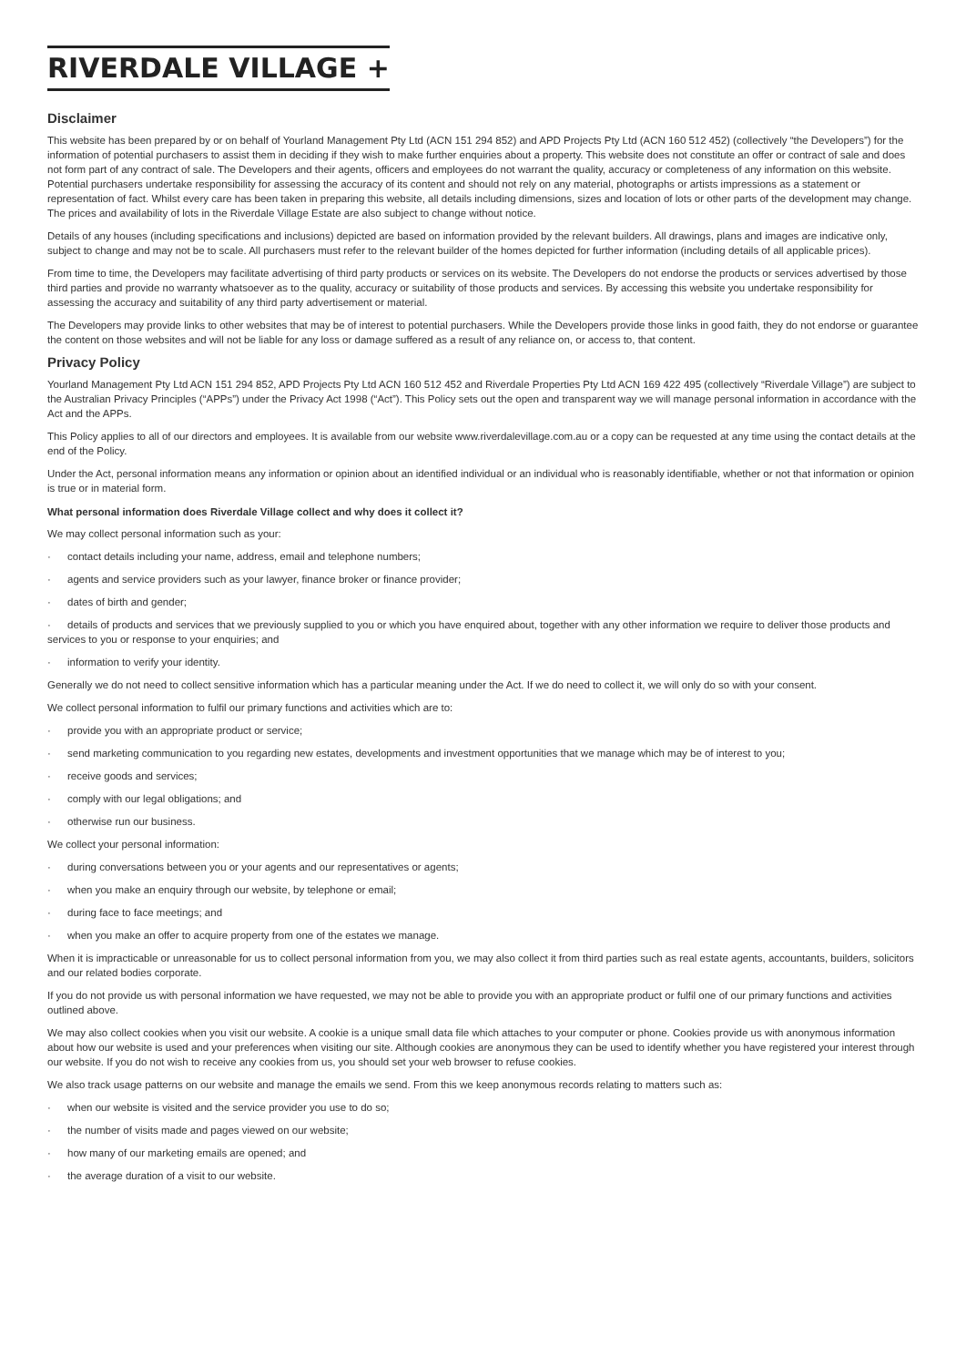RIVERDALE VILLAGE +
Disclaimer
This website has been prepared by or on behalf of Yourland Management Pty Ltd (ACN 151 294 852) and APD Projects Pty Ltd (ACN 160 512 452) (collectively “the Developers”) for the information of potential purchasers to assist them in deciding if they wish to make further enquiries about a property. This website does not constitute an offer or contract of sale and does not form part of any contract of sale. The Developers and their agents, officers and employees do not warrant the quality, accuracy or completeness of any information on this website. Potential purchasers undertake responsibility for assessing the accuracy of its content and should not rely on any material, photographs or artists impressions as a statement or representation of fact. Whilst every care has been taken in preparing this website, all details including dimensions, sizes and location of lots or other parts of the development may change. The prices and availability of lots in the Riverdale Village Estate are also subject to change without notice.
Details of any houses (including specifications and inclusions) depicted are based on information provided by the relevant builders. All drawings, plans and images are indicative only, subject to change and may not be to scale. All purchasers must refer to the relevant builder of the homes depicted for further information (including details of all applicable prices).
From time to time, the Developers may facilitate advertising of third party products or services on its website. The Developers do not endorse the products or services advertised by those third parties and provide no warranty whatsoever as to the quality, accuracy or suitability of those products and services. By accessing this website you undertake responsibility for assessing the accuracy and suitability of any third party advertisement or material.
The Developers may provide links to other websites that may be of interest to potential purchasers. While the Developers provide those links in good faith, they do not endorse or guarantee the content on those websites and will not be liable for any loss or damage suffered as a result of any reliance on, or access to, that content.
Privacy Policy
Yourland Management Pty Ltd ACN 151 294 852, APD Projects Pty Ltd ACN 160 512 452 and Riverdale Properties Pty Ltd ACN 169 422 495 (collectively “Riverdale Village”) are subject to the Australian Privacy Principles (“APPs”) under the Privacy Act 1998 (“Act”). This Policy sets out the open and transparent way we will manage personal information in accordance with the Act and the APPs.
This Policy applies to all of our directors and employees. It is available from our website www.riverdalevillage.com.au or a copy can be requested at any time using the contact details at the end of the Policy.
Under the Act, personal information means any information or opinion about an identified individual or an individual who is reasonably identifiable, whether or not that information or opinion is true or in material form.
What personal information does Riverdale Village collect and why does it collect it?
We may collect personal information such as your:
· contact details including your name, address, email and telephone numbers;
· agents and service providers such as your lawyer, finance broker or finance provider;
· dates of birth and gender;
· details of products and services that we previously supplied to you or which you have enquired about, together with any other information we require to deliver those products and services to you or response to your enquiries; and
· information to verify your identity.
Generally we do not need to collect sensitive information which has a particular meaning under the Act. If we do need to collect it, we will only do so with your consent.
We collect personal information to fulfil our primary functions and activities which are to:
· provide you with an appropriate product or service;
· send marketing communication to you regarding new estates, developments and investment opportunities that we manage which may be of interest to you;
· receive goods and services;
· comply with our legal obligations; and
· otherwise run our business.
We collect your personal information:
· during conversations between you or your agents and our representatives or agents;
· when you make an enquiry through our website, by telephone or email;
· during face to face meetings; and
· when you make an offer to acquire property from one of the estates we manage.
When it is impracticable or unreasonable for us to collect personal information from you, we may also collect it from third parties such as real estate agents, accountants, builders, solicitors and our related bodies corporate.
If you do not provide us with personal information we have requested, we may not be able to provide you with an appropriate product or fulfil one of our primary functions and activities outlined above.
We may also collect cookies when you visit our website. A cookie is a unique small data file which attaches to your computer or phone. Cookies provide us with anonymous information about how our website is used and your preferences when visiting our site. Although cookies are anonymous they can be used to identify whether you have registered your interest through our website. If you do not wish to receive any cookies from us, you should set your web browser to refuse cookies.
We also track usage patterns on our website and manage the emails we send. From this we keep anonymous records relating to matters such as:
· when our website is visited and the service provider you use to do so;
· the number of visits made and pages viewed on our website;
· how many of our marketing emails are opened; and
· the average duration of a visit to our website.